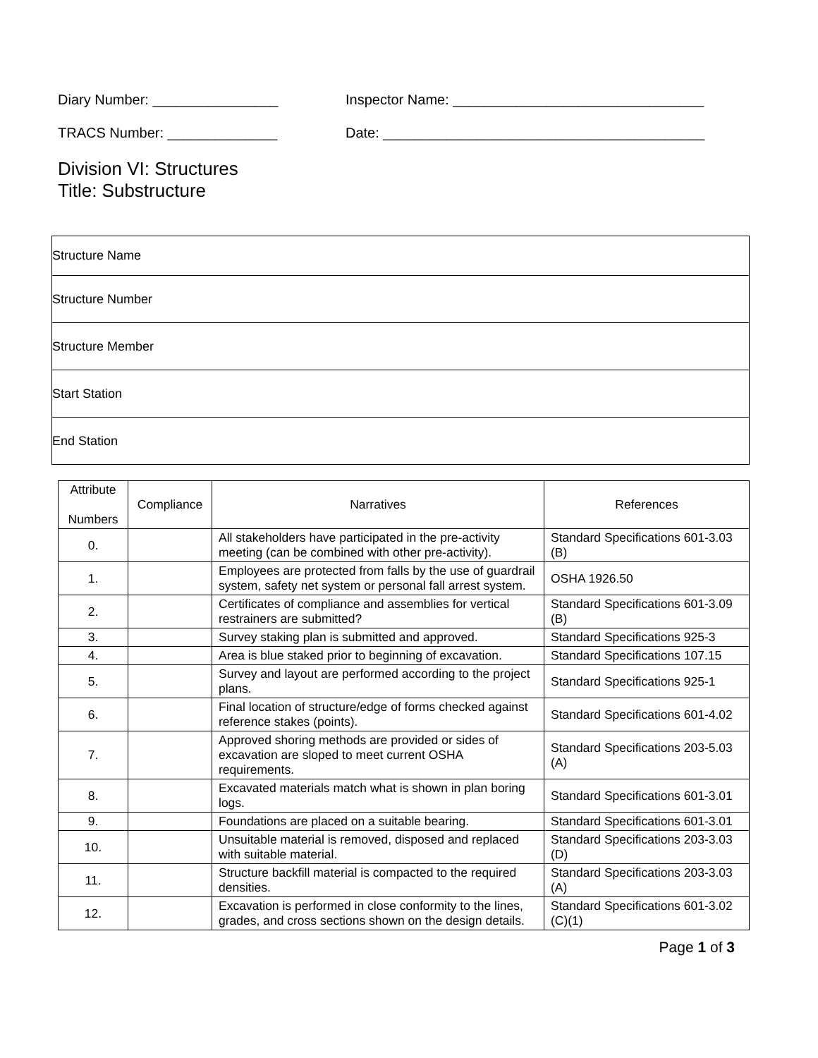Diary Number: ________________ Inspector Name: ________________________________
TRACS Number: ______________ Date: _________________________________________
Division VI: Structures
Title: Substructure
| Structure Name |
| Structure Number |
| Structure Member |
| Start Station |
| End Station |
| Attribute Numbers | Compliance | Narratives | References |
| --- | --- | --- | --- |
| 0. | | All stakeholders have participated in the pre-activity meeting (can be combined with other pre-activity). | Standard Specifications 601-3.03 (B) |
| 1. | | Employees are protected from falls by the use of guardrail system, safety net system or personal fall arrest system. | OSHA 1926.50 |
| 2. | | Certificates of compliance and assemblies for vertical restrainers are submitted? | Standard Specifications 601-3.09 (B) |
| 3. | | Survey staking plan is submitted and approved. | Standard Specifications 925-3 |
| 4. | | Area is blue staked prior to beginning of excavation. | Standard Specifications 107.15 |
| 5. | | Survey and layout are performed according to the project plans. | Standard Specifications 925-1 |
| 6. | | Final location of structure/edge of forms checked against reference stakes (points). | Standard Specifications 601-4.02 |
| 7. | | Approved shoring methods are provided or sides of excavation are sloped to meet current OSHA requirements. | Standard Specifications 203-5.03 (A) |
| 8. | | Excavated materials match what is shown in plan boring logs. | Standard Specifications 601-3.01 |
| 9. | | Foundations are placed on a suitable bearing. | Standard Specifications 601-3.01 |
| 10. | | Unsuitable material is removed, disposed and replaced with suitable material. | Standard Specifications 203-3.03 (D) |
| 11. | | Structure backfill material is compacted to the required densities. | Standard Specifications 203-3.03 (A) |
| 12. | | Excavation is performed in close conformity to the lines, grades, and cross sections shown on the design details. | Standard Specifications 601-3.02 (C)(1) |
Page 1 of 3